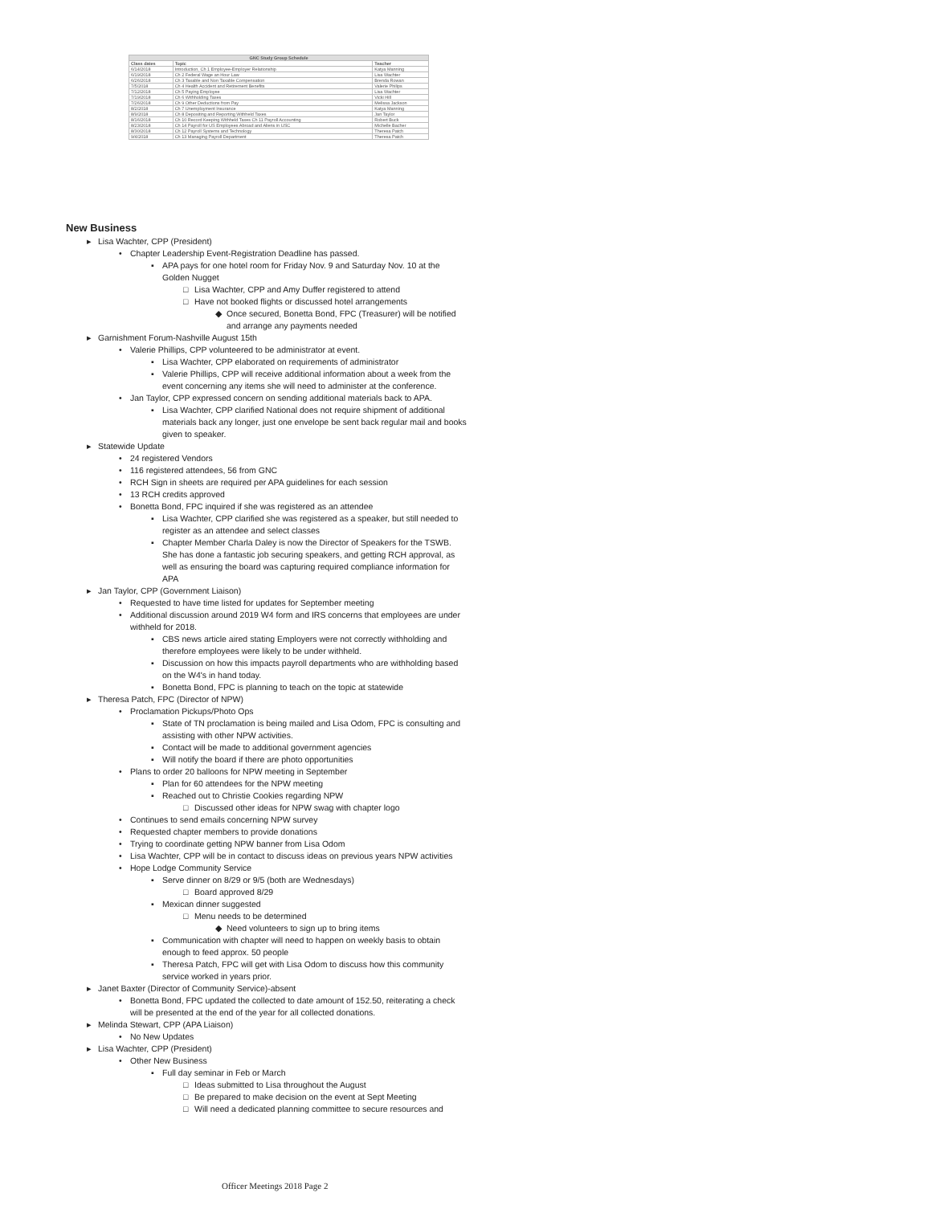| GNC Study Group Schedule | | |
| --- | --- | --- |
| Class dates | Topic | Teacher |
| 6/14/2018 | Introduction, Ch 1 Employee-Employer Relationship | Katya Manning |
| 6/19/2018 | Ch 2 Federal Wage an Hour Law | Lisa Wachter |
| 6/26/2018 | Ch 3 Taxable and Non Taxable Compensation | Brenda Rowan |
| 7/5/2018 | Ch 4 Health Accident and Retirement Benefits | Valerie Philips |
| 7/12/2018 | Ch 5 Paying Employee | Lisa Wachter |
| 7/19/2018 | Ch 6 Withholding Taxes | Vicki Hill |
| 7/26/2018 | Ch 9 Other Deductions from Pay | Melissa Jackson |
| 8/2/2018 | Ch 7 Unemployment Insurance | Katya Manning |
| 8/9/2018 | Ch 8 Depositing and Reporting Withheld Taxes | Jan Taylor |
| 8/16/2018 | Ch 10 Record Keeping Withheld Taxes Ch 11 Payroll Accounting | Robert Buck |
| 8/23/2018 | Ch 14 Payroll for US Employees Abroad and Aliens in USC | Michelle Bacher |
| 8/30/2018 | Ch 12 Payroll Systems and Technology | Theresa Patch |
| 9/4/2018 | Ch 13 Managing Payroll Department | Theresa Patch |
New Business
▸ Lisa Wachter, CPP (President)
• Chapter Leadership Event-Registration Deadline has passed.
▪ APA pays for one hotel room for Friday Nov. 9 and Saturday Nov. 10 at the Golden Nugget
□ Lisa Wachter, CPP and Amy Duffer registered to attend
□ Have not booked flights or discussed hotel arrangements
◆ Once secured, Bonetta Bond, FPC (Treasurer) will be notified and arrange any payments needed
▸ Garnishment Forum-Nashville August 15th
• Valerie Phillips, CPP volunteered to be administrator at event.
▪ Lisa Wachter, CPP elaborated on requirements of administrator
▪ Valerie Phillips, CPP will receive additional information about a week from the event concerning any items she will need to administer at the conference.
• Jan Taylor, CPP expressed concern on sending additional materials back to APA.
▪ Lisa Wachter, CPP clarified National does not require shipment of additional materials back any longer, just one envelope be sent back regular mail and books given to speaker.
▸ Statewide Update
• 24 registered Vendors
• 116 registered attendees, 56 from GNC
• RCH Sign in sheets are required per APA guidelines for each session
• 13 RCH credits approved
• Bonetta Bond, FPC inquired if she was registered as an attendee
▪ Lisa Wachter, CPP clarified she was registered as a speaker, but still needed to register as an attendee and select classes
▪ Chapter Member Charla Daley is now the Director of Speakers for the TSWB. She has done a fantastic job securing speakers, and getting RCH approval, as well as ensuring the board was capturing required compliance information for APA
▸ Jan Taylor, CPP (Government Liaison)
• Requested to have time listed for updates for September meeting
• Additional discussion around 2019 W4 form and IRS concerns that employees are under withheld for 2018.
▪ CBS news article aired stating Employers were not correctly withholding and therefore employees were likely to be under withheld.
▪ Discussion on how this impacts payroll departments who are withholding based on the W4's in hand today.
▪ Bonetta Bond, FPC is planning to teach on the topic at statewide
▸ Theresa Patch, FPC (Director of NPW)
• Proclamation Pickups/Photo Ops
▪ State of TN proclamation is being mailed and Lisa Odom, FPC is consulting and assisting with other NPW activities.
▪ Contact will be made to additional government agencies
▪ Will notify the board if there are photo opportunities
• Plans to order 20 balloons for NPW meeting in September
▪ Plan for 60 attendees for the NPW meeting
▪ Reached out to Christie Cookies regarding NPW
□ Discussed other ideas for NPW swag with chapter logo
• Continues to send emails concerning NPW survey
• Requested chapter members to provide donations
• Trying to coordinate getting NPW banner from Lisa Odom
• Lisa Wachter, CPP will be in contact to discuss ideas on previous years NPW activities
• Hope Lodge Community Service
▪ Serve dinner on 8/29 or 9/5 (both are Wednesdays)
□ Board approved 8/29
▪ Mexican dinner suggested
□ Menu needs to be determined
◆ Need volunteers to sign up to bring items
▪ Communication with chapter will need to happen on weekly basis to obtain enough to feed approx. 50 people
▪ Theresa Patch, FPC will get with Lisa Odom to discuss how this community service worked in years prior.
▸ Janet Baxter (Director of Community Service)-absent
• Bonetta Bond, FPC updated the collected to date amount of 152.50, reiterating a check will be presented at the end of the year for all collected donations.
▸ Melinda Stewart, CPP (APA Liaison)
• No New Updates
▸ Lisa Wachter, CPP (President)
• Other New Business
▪ Full day seminar in Feb or March
□ Ideas submitted to Lisa throughout the August
□ Be prepared to make decision on the event at Sept Meeting
□ Will need a dedicated planning committee to secure resources and
Officer Meetings 2018 Page 2